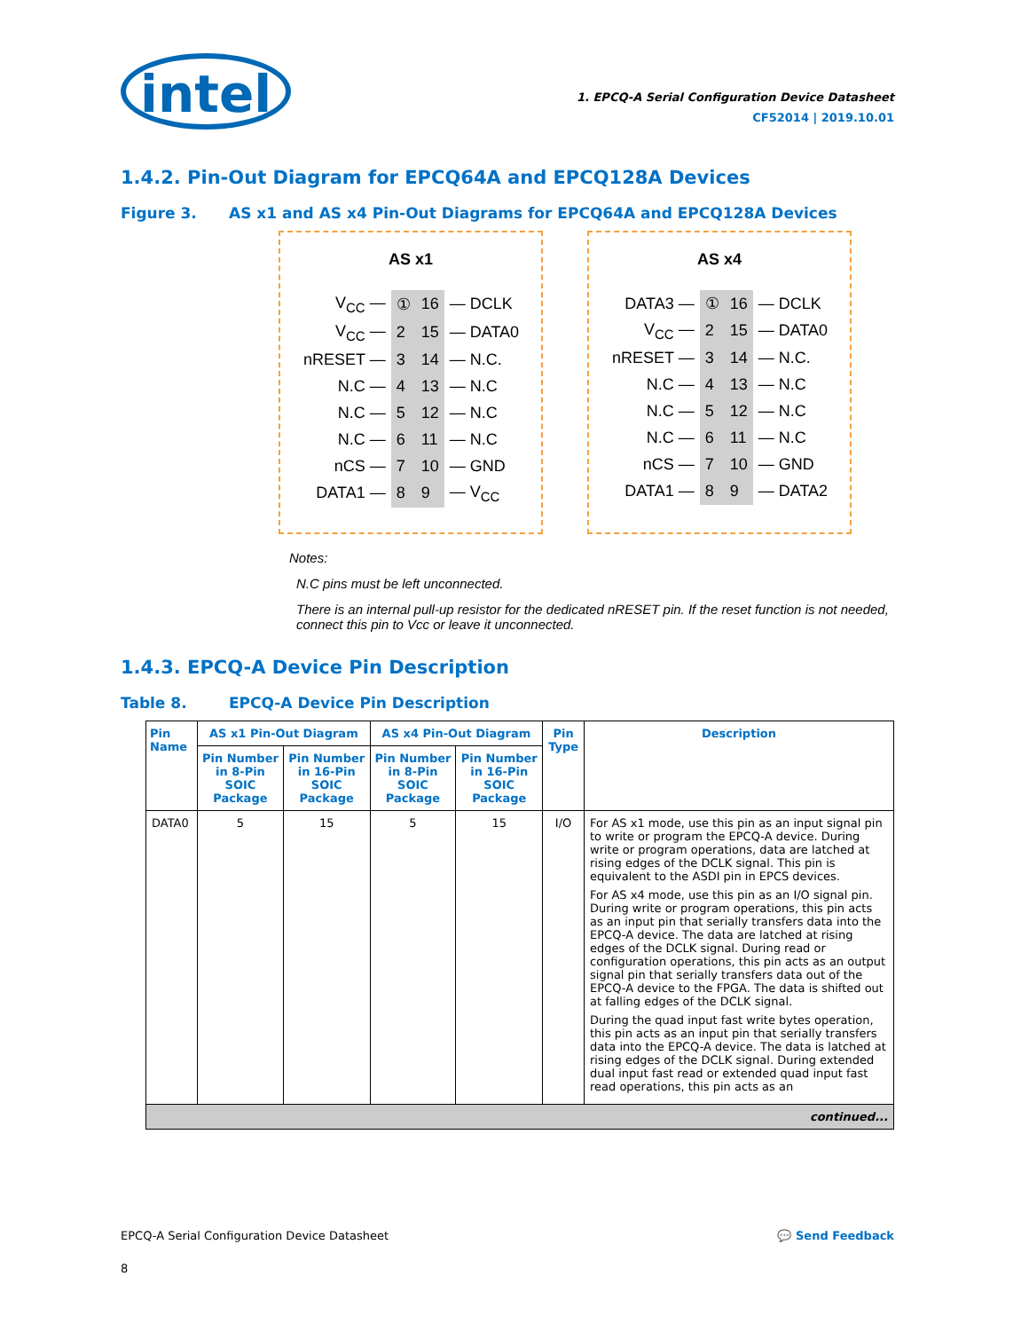intel
1. EPCQ-A Serial Configuration Device Datasheet
CF52014 | 2019.10.01
1.4.2. Pin-Out Diagram for EPCQ64A and EPCQ128A Devices
Figure 3. AS x1 and AS x4 Pin-Out Diagrams for EPCQ64A and EPCQ128A Devices
AS x1
| V<sub>CC</sub> — | ① | 16 | — DCLK |
| V<sub>CC</sub> — | 2 | 15 | — DATA0 |
| nRESET — | 3 | 14 | — N.C. |
| N.C — | 4 | 13 | — N.C |
| N.C — | 5 | 12 | — N.C |
| N.C — | 6 | 11 | — N.C |
| nCS — | 7 | 10 | — GND |
| DATA1 — | 8 | 9 | — V<sub>CC</sub> |
AS x4
| DATA3 — | ① | 16 | — DCLK |
| V<sub>CC</sub> — | 2 | 15 | — DATA0 |
| nRESET — | 3 | 14 | — N.C. |
| N.C — | 4 | 13 | — N.C |
| N.C — | 5 | 12 | — N.C |
| N.C — | 6 | 11 | — N.C |
| nCS — | 7 | 10 | — GND |
| DATA1 — | 8 | 9 | — DATA2 |
Notes:
N.C pins must be left unconnected.
There is an internal pull-up resistor for the dedicated nRESET pin. If the reset function is not needed,
connect this pin to Vcc or leave it unconnected.
1.4.3. EPCQ-A Device Pin Description
Table 8. EPCQ-A Device Pin Description
| Pin Name | AS x1 Pin-Out Diagram | | AS x4 Pin-Out Diagram | | Pin Type | Description |
| --- | --- | --- | --- | --- | --- | --- |
| | Pin Number in 8-Pin SOIC Package | Pin Number in 16-Pin SOIC Package | Pin Number in 8-Pin SOIC Package | Pin Number in 16-Pin SOIC Package | | |
| DATA0 | 5 | 15 | 5 | 15 | I/O | For AS x1 mode, use this pin as an input signal pin to write or program the EPCQ-A device. During write or program operations, data are latched at rising edges of the DCLK signal. This pin is equivalent to the ASDI pin in EPCS devices. For AS x4 mode, use this pin as an I/O signal pin. During write or program operations, this pin acts as an input pin that serially transfers data into the EPCQ-A device. The data are latched at rising edges of the DCLK signal. During read or configuration operations, this pin acts as an output signal pin that serially transfers data out of the EPCQ-A device to the FPGA. The data is shifted out at falling edges of the DCLK signal. During the quad input fast write bytes operation, this pin acts as an input pin that serially transfers data into the EPCQ-A device. The data is latched at rising edges of the DCLK signal. During extended dual input fast read or extended quad input fast read operations, this pin acts as an |
| continued... | | | | | | |
EPCQ-A Serial Configuration Device Datasheet 💬 Send Feedback
8